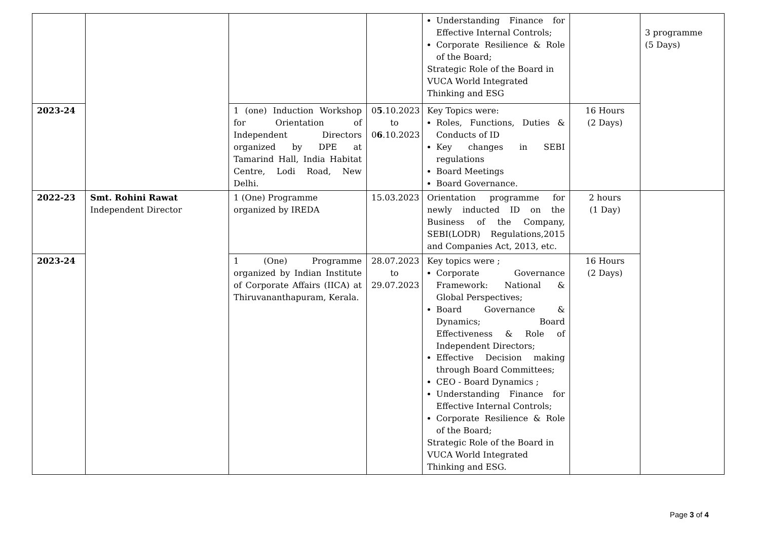| | | | | Understanding Finance for Effective Internal Controls; Corporate Resilience & Role of the Board; Strategic Role of the Board in VUCA World Integrated Thinking and ESG | | 3 programme (5 Days) |
| 2023-24 | | 1 (one) Induction Workshop for Orientation of Independent Directors organized by DPE at Tamarind Hall, India Habitat Centre, Lodi Road, New Delhi. | 0 5 .10.2023 to 0 6 .10.2023 | Key Topics were: Roles, Functions, Duties & Conducts of ID Key changes in SEBI regulations Board Meetings Board Governance. | 16 Hours (2 Days) | |
| 2022-23 | Smt. Rohini Rawat Independent Director | 1 (One) Programme organized by IREDA | 15.03.2023 | Orientation programme for newly inducted ID on the Business of the Company, SEBI(LODR) Regulations,2015 and Companies Act, 2013, etc. | 2 hours (1 Day) | |
| 2023-24 | | 1 (One) Programme organized by Indian Institute of Corporate Affairs (IICA) at Thiruvananthapuram, Kerala. | 28.07.2023 to 29.07.2023 | Key topics were ; Corporate Governance Framework: National & Global Perspectives; Board Governance & Dynamics; Board Effectiveness & Role of Independent Directors; Effective Decision making through Board Committees; CEO - Board Dynamics ; Understanding Finance for Effective Internal Controls; Corporate Resilience & Role of the Board; Strategic Role of the Board in VUCA World Integrated Thinking and ESG. | 16 Hours (2 Days) | |
Page 3 of 4